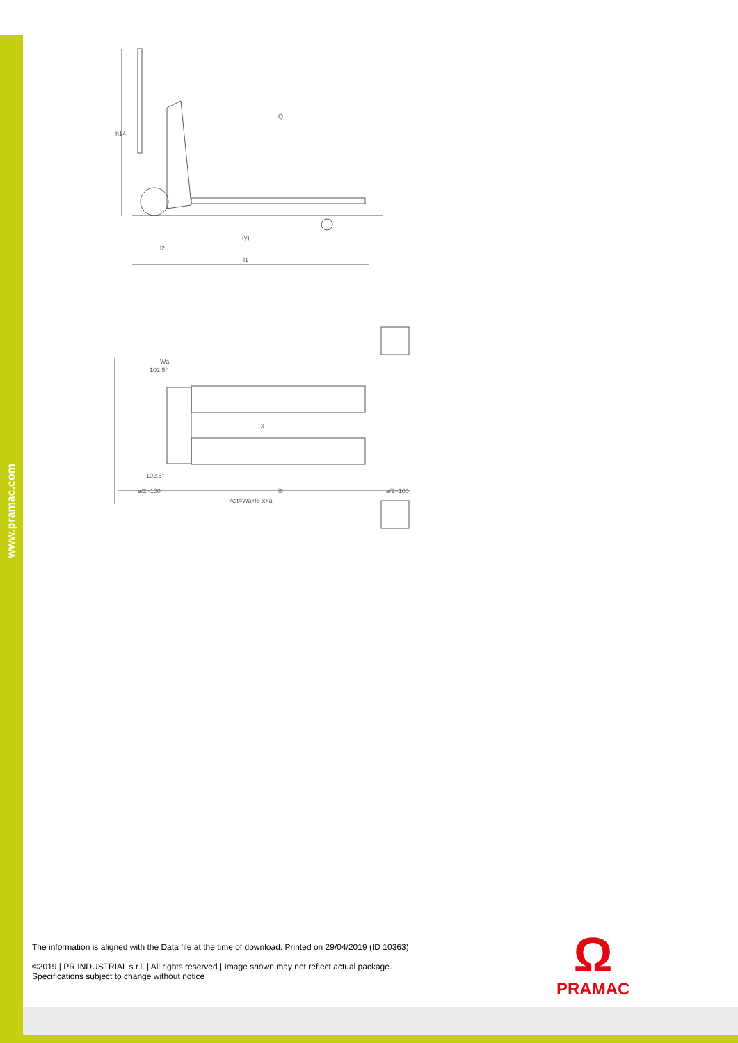www.pramac.com
h14
(y)
l2
l1
Q
Wa
102.5°
102.5°
a/2=100
l6
a/2=100
Ast=Wa+l6-x+a
x
The information is aligned with the Data file at the time of download. Printed on 29/04/2019 (ID 10363)
©2019 | PR INDUSTRIAL s.r.l. | All rights reserved | Image shown may not reflect actual package.
Specifications subject to change without notice
Ω
PRAMAC